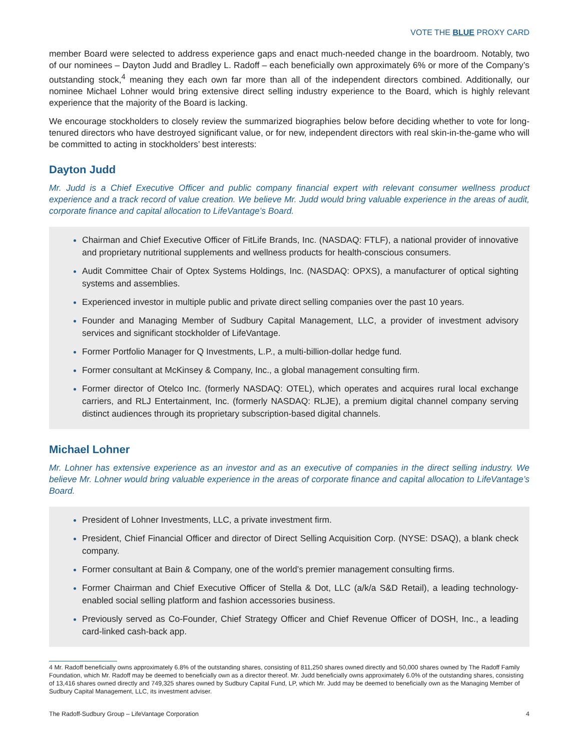VOTE THE BLUE PROXY CARD
member Board were selected to address experience gaps and enact much-needed change in the boardroom. Notably, two of our nominees – Dayton Judd and Bradley L. Radoff – each beneficially own approximately 6% or more of the Company’s outstanding stock,<sup>4</sup> meaning they each own far more than all of the independent directors combined. Additionally, our nominee Michael Lohner would bring extensive direct selling industry experience to the Board, which is highly relevant experience that the majority of the Board is lacking.
We encourage stockholders to closely review the summarized biographies below before deciding whether to vote for long-tenured directors who have destroyed significant value, or for new, independent directors with real skin-in-the-game who will be committed to acting in stockholders’ best interests:
Dayton Judd
Mr. Judd is a Chief Executive Officer and public company financial expert with relevant consumer wellness product experience and a track record of value creation. We believe Mr. Judd would bring valuable experience in the areas of audit, corporate finance and capital allocation to LifeVantage’s Board.
Chairman and Chief Executive Officer of FitLife Brands, Inc. (NASDAQ: FTLF), a national provider of innovative and proprietary nutritional supplements and wellness products for health-conscious consumers.
Audit Committee Chair of Optex Systems Holdings, Inc. (NASDAQ: OPXS), a manufacturer of optical sighting systems and assemblies.
Experienced investor in multiple public and private direct selling companies over the past 10 years.
Founder and Managing Member of Sudbury Capital Management, LLC, a provider of investment advisory services and significant stockholder of LifeVantage.
Former Portfolio Manager for Q Investments, L.P., a multi-billion-dollar hedge fund.
Former consultant at McKinsey & Company, Inc., a global management consulting firm.
Former director of Otelco Inc. (formerly NASDAQ: OTEL), which operates and acquires rural local exchange carriers, and RLJ Entertainment, Inc. (formerly NASDAQ: RLJE), a premium digital channel company serving distinct audiences through its proprietary subscription-based digital channels.
Michael Lohner
Mr. Lohner has extensive experience as an investor and as an executive of companies in the direct selling industry. We believe Mr. Lohner would bring valuable experience in the areas of corporate finance and capital allocation to LifeVantage’s Board.
President of Lohner Investments, LLC, a private investment firm.
President, Chief Financial Officer and director of Direct Selling Acquisition Corp. (NYSE: DSAQ), a blank check company.
Former consultant at Bain & Company, one of the world’s premier management consulting firms.
Former Chairman and Chief Executive Officer of Stella & Dot, LLC (a/k/a S&D Retail), a leading technology-enabled social selling platform and fashion accessories business.
Previously served as Co-Founder, Chief Strategy Officer and Chief Revenue Officer of DOSH, Inc., a leading card-linked cash-back app.
4 Mr. Radoff beneficially owns approximately 6.8% of the outstanding shares, consisting of 811,250 shares owned directly and 50,000 shares owned by The Radoff Family Foundation, which Mr. Radoff may be deemed to beneficially own as a director thereof. Mr. Judd beneficially owns approximately 6.0% of the outstanding shares, consisting of 13,416 shares owned directly and 749,325 shares owned by Sudbury Capital Fund, LP, which Mr. Judd may be deemed to beneficially own as the Managing Member of Sudbury Capital Management, LLC, its investment adviser.
The Radoff-Sudbury Group – LifeVantage Corporation 4